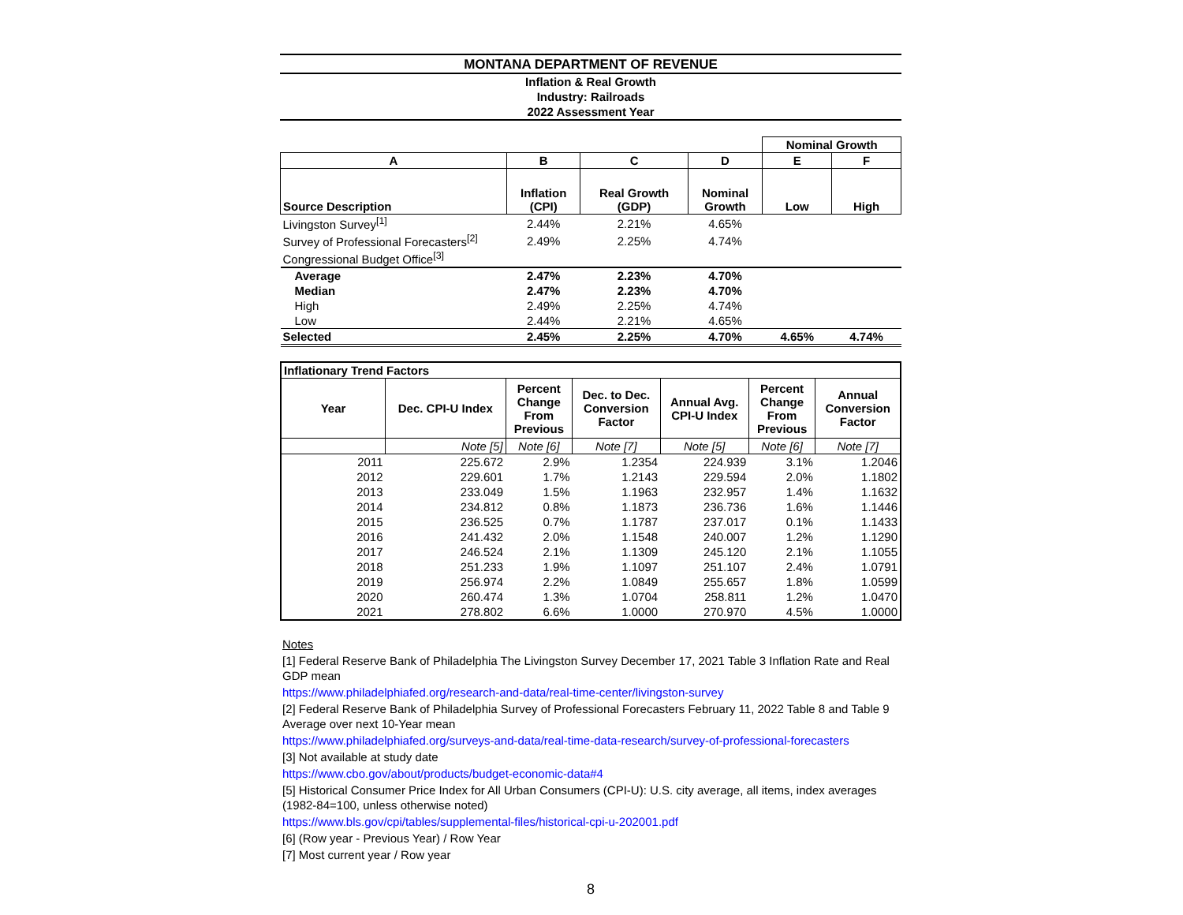MONTANA DEPARTMENT OF REVENUE
Inflation & Real Growth
Industry: Railroads
2022 Assessment Year
| | | | | Nominal Growth | |
| A | B | C | D | E | F |
| Source Description | Inflation (CPI) | Real Growth (GDP) | Nominal Growth | Low | High |
| Livingston Survey<sup>[1]</sup> | 2.44% | 2.21% | 4.65% | | |
| Survey of Professional Forecasters<sup>[2]</sup> | 2.49% | 2.25% | 4.74% | | |
| Congressional Budget Office<sup>[3]</sup> | | | | | |
| Average | 2.47% | 2.23% | 4.70% | | |
| Median | 2.47% | 2.23% | 4.70% | | |
| High | 2.49% | 2.25% | 4.74% | | |
| Low | 2.44% | 2.21% | 4.65% | | |
| Selected | 2.45% | 2.25% | 4.70% | 4.65% | 4.74% |
| Inflationary Trend Factors | | | | | | |
| --- | --- | --- | --- | --- | --- | --- |
| Year | Dec. CPI-U Index | Percent Change From Previous | Dec. to Dec. Conversion Factor | Annual Avg. CPI-U Index | Percent Change From Previous | Annual Conversion Factor |
| | Note [5] | Note [6] | Note [7] | Note [5] | Note [6] | Note [7] |
| 2011 | 225.672 | 2.9% | 1.2354 | 224.939 | 3.1% | 1.2046 |
| 2012 | 229.601 | 1.7% | 1.2143 | 229.594 | 2.0% | 1.1802 |
| 2013 | 233.049 | 1.5% | 1.1963 | 232.957 | 1.4% | 1.1632 |
| 2014 | 234.812 | 0.8% | 1.1873 | 236.736 | 1.6% | 1.1446 |
| 2015 | 236.525 | 0.7% | 1.1787 | 237.017 | 0.1% | 1.1433 |
| 2016 | 241.432 | 2.0% | 1.1548 | 240.007 | 1.2% | 1.1290 |
| 2017 | 246.524 | 2.1% | 1.1309 | 245.120 | 2.1% | 1.1055 |
| 2018 | 251.233 | 1.9% | 1.1097 | 251.107 | 2.4% | 1.0791 |
| 2019 | 256.974 | 2.2% | 1.0849 | 255.657 | 1.8% | 1.0599 |
| 2020 | 260.474 | 1.3% | 1.0704 | 258.811 | 1.2% | 1.0470 |
| 2021 | 278.802 | 6.6% | 1.0000 | 270.970 | 4.5% | 1.0000 |
Notes
[1] Federal Reserve Bank of Philadelphia The Livingston Survey December 17, 2021 Table 3 Inflation Rate and Real GDP mean
https://www.philadelphiafed.org/research-and-data/real-time-center/livingston-survey
[2] Federal Reserve Bank of Philadelphia Survey of Professional Forecasters February 11, 2022 Table 8 and Table 9 Average over next 10-Year mean
https://www.philadelphiafed.org/surveys-and-data/real-time-data-research/survey-of-professional-forecasters
[3] Not available at study date
https://www.cbo.gov/about/products/budget-economic-data#4
[5] Historical Consumer Price Index for All Urban Consumers (CPI-U): U.S. city average, all items, index averages (1982-84=100, unless otherwise noted)
https://www.bls.gov/cpi/tables/supplemental-files/historical-cpi-u-202001.pdf
[6] (Row year - Previous Year) / Row Year
[7] Most current year / Row year
8